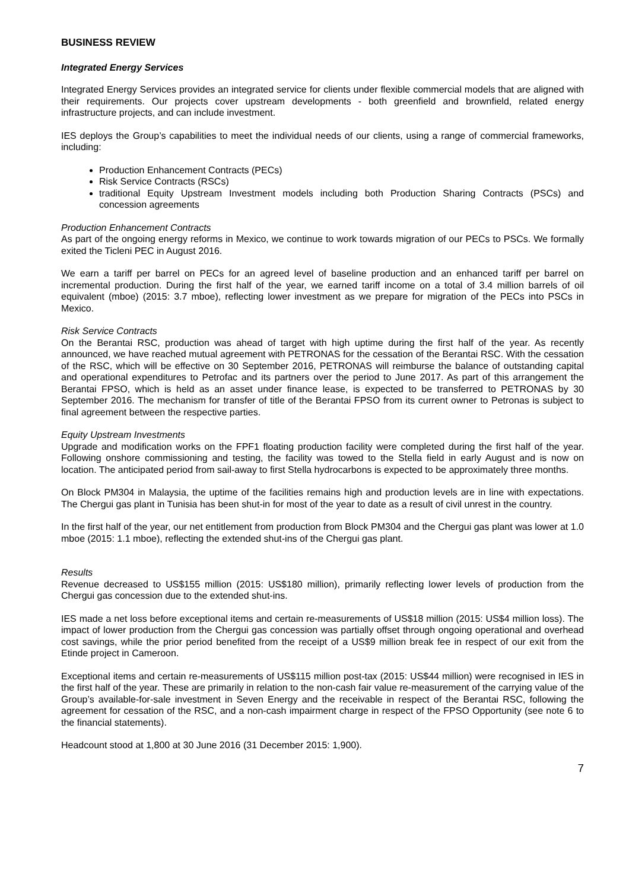BUSINESS REVIEW
Integrated Energy Services
Integrated Energy Services provides an integrated service for clients under flexible commercial models that are aligned with their requirements. Our projects cover upstream developments - both greenfield and brownfield, related energy infrastructure projects, and can include investment.
IES deploys the Group’s capabilities to meet the individual needs of our clients, using a range of commercial frameworks, including:
Production Enhancement Contracts (PECs)
Risk Service Contracts (RSCs)
traditional Equity Upstream Investment models including both Production Sharing Contracts (PSCs) and concession agreements
Production Enhancement Contracts
As part of the ongoing energy reforms in Mexico, we continue to work towards migration of our PECs to PSCs. We formally exited the Ticleni PEC in August 2016.
We earn a tariff per barrel on PECs for an agreed level of baseline production and an enhanced tariff per barrel on incremental production. During the first half of the year, we earned tariff income on a total of 3.4 million barrels of oil equivalent (mboe) (2015: 3.7 mboe), reflecting lower investment as we prepare for migration of the PECs into PSCs in Mexico.
Risk Service Contracts
On the Berantai RSC, production was ahead of target with high uptime during the first half of the year. As recently announced, we have reached mutual agreement with PETRONAS for the cessation of the Berantai RSC. With the cessation of the RSC, which will be effective on 30 September 2016, PETRONAS will reimburse the balance of outstanding capital and operational expenditures to Petrofac and its partners over the period to June 2017. As part of this arrangement the Berantai FPSO, which is held as an asset under finance lease, is expected to be transferred to PETRONAS by 30 September 2016. The mechanism for transfer of title of the Berantai FPSO from its current owner to Petronas is subject to final agreement between the respective parties.
Equity Upstream Investments
Upgrade and modification works on the FPF1 floating production facility were completed during the first half of the year. Following onshore commissioning and testing, the facility was towed to the Stella field in early August and is now on location. The anticipated period from sail-away to first Stella hydrocarbons is expected to be approximately three months.
On Block PM304 in Malaysia, the uptime of the facilities remains high and production levels are in line with expectations. The Chergui gas plant in Tunisia has been shut-in for most of the year to date as a result of civil unrest in the country.
In the first half of the year, our net entitlement from production from Block PM304 and the Chergui gas plant was lower at 1.0 mboe (2015: 1.1 mboe), reflecting the extended shut-ins of the Chergui gas plant.
Results
Revenue decreased to US$155 million (2015: US$180 million), primarily reflecting lower levels of production from the Chergui gas concession due to the extended shut-ins.
IES made a net loss before exceptional items and certain re-measurements of US$18 million (2015: US$4 million loss). The impact of lower production from the Chergui gas concession was partially offset through ongoing operational and overhead cost savings, while the prior period benefited from the receipt of a US$9 million break fee in respect of our exit from the Etinde project in Cameroon.
Exceptional items and certain re-measurements of US$115 million post-tax (2015: US$44 million) were recognised in IES in the first half of the year. These are primarily in relation to the non-cash fair value re-measurement of the carrying value of the Group’s available-for-sale investment in Seven Energy and the receivable in respect of the Berantai RSC, following the agreement for cessation of the RSC, and a non-cash impairment charge in respect of the FPSO Opportunity (see note 6 to the financial statements).
Headcount stood at 1,800 at 30 June 2016 (31 December 2015: 1,900).
7